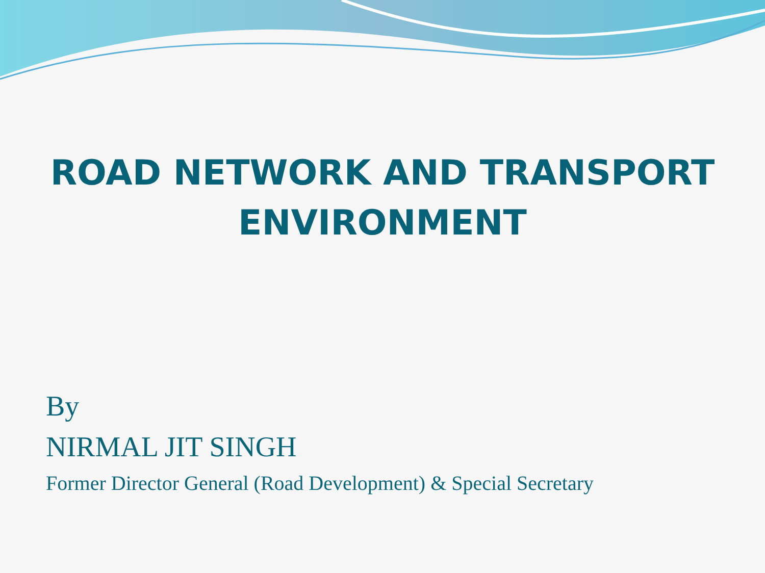ROAD NETWORK AND TRANSPORT
ENVIRONMENT
By
NIRMAL JIT SINGH
Former Director General (Road Development) & Special Secretary